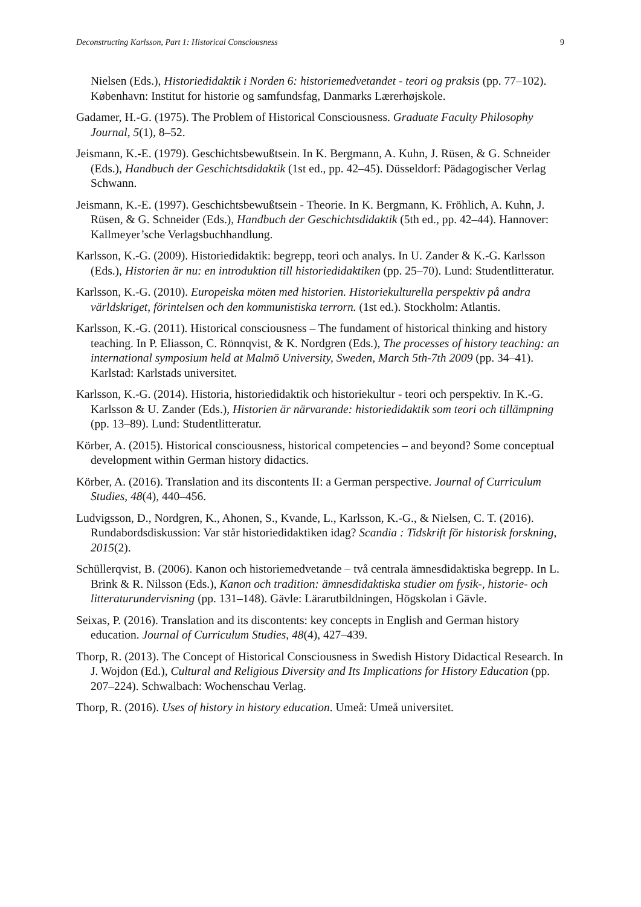Deconstructing Karlsson, Part 1: Historical Consciousness 9
Nielsen (Eds.), Historiedidaktik i Norden 6: historiemedvetandet - teori og praksis (pp. 77–102). København: Institut for historie og samfundsfag, Danmarks Lærerhøjskole.
Gadamer, H.-G. (1975). The Problem of Historical Consciousness. Graduate Faculty Philosophy Journal, 5(1), 8–52.
Jeismann, K.-E. (1979). Geschichtsbewußtsein. In K. Bergmann, A. Kuhn, J. Rüsen, & G. Schneider (Eds.), Handbuch der Geschichtsdidaktik (1st ed., pp. 42–45). Düsseldorf: Pädagogischer Verlag Schwann.
Jeismann, K.-E. (1997). Geschichtsbewußtsein - Theorie. In K. Bergmann, K. Fröhlich, A. Kuhn, J. Rüsen, & G. Schneider (Eds.), Handbuch der Geschichtsdidaktik (5th ed., pp. 42–44). Hannover: Kallmeyer’sche Verlagsbuchhandlung.
Karlsson, K.-G. (2009). Historiedidaktik: begrepp, teori och analys. In U. Zander & K.-G. Karlsson (Eds.), Historien är nu: en introduktion till historiedidaktiken (pp. 25–70). Lund: Studentlitteratur.
Karlsson, K.-G. (2010). Europeiska möten med historien. Historiekulturella perspektiv på andra världskriget, förintelsen och den kommunistiska terrorn. (1st ed.). Stockholm: Atlantis.
Karlsson, K.-G. (2011). Historical consciousness – The fundament of historical thinking and history teaching. In P. Eliasson, C. Rönnqvist, & K. Nordgren (Eds.), The processes of history teaching: an international symposium held at Malmö University, Sweden, March 5th-7th 2009 (pp. 34–41). Karlstad: Karlstads universitet.
Karlsson, K.-G. (2014). Historia, historiedidaktik och historiekultur - teori och perspektiv. In K.-G. Karlsson & U. Zander (Eds.), Historien är närvarande: historiedidaktik som teori och tillämpning (pp. 13–89). Lund: Studentlitteratur.
Körber, A. (2015). Historical consciousness, historical competencies – and beyond? Some conceptual development within German history didactics.
Körber, A. (2016). Translation and its discontents II: a German perspective. Journal of Curriculum Studies, 48(4), 440–456.
Ludvigsson, D., Nordgren, K., Ahonen, S., Kvande, L., Karlsson, K.-G., & Nielsen, C. T. (2016). Rundabordsdiskussion: Var står historiedidaktiken idag? Scandia : Tidskrift för historisk forskning, 2015(2).
Schüllerqvist, B. (2006). Kanon och historiemedvetande – två centrala ämnesdidaktiska begrepp. In L. Brink & R. Nilsson (Eds.), Kanon och tradition: ämnesdidaktiska studier om fysik-, historie- och litteraturundervisning (pp. 131–148). Gävle: Lärarutbildningen, Högskolan i Gävle.
Seixas, P. (2016). Translation and its discontents: key concepts in English and German history education. Journal of Curriculum Studies, 48(4), 427–439.
Thorp, R. (2013). The Concept of Historical Consciousness in Swedish History Didactical Research. In J. Wojdon (Ed.), Cultural and Religious Diversity and Its Implications for History Education (pp. 207–224). Schwalbach: Wochenschau Verlag.
Thorp, R. (2016). Uses of history in history education. Umeå: Umeå universitet.